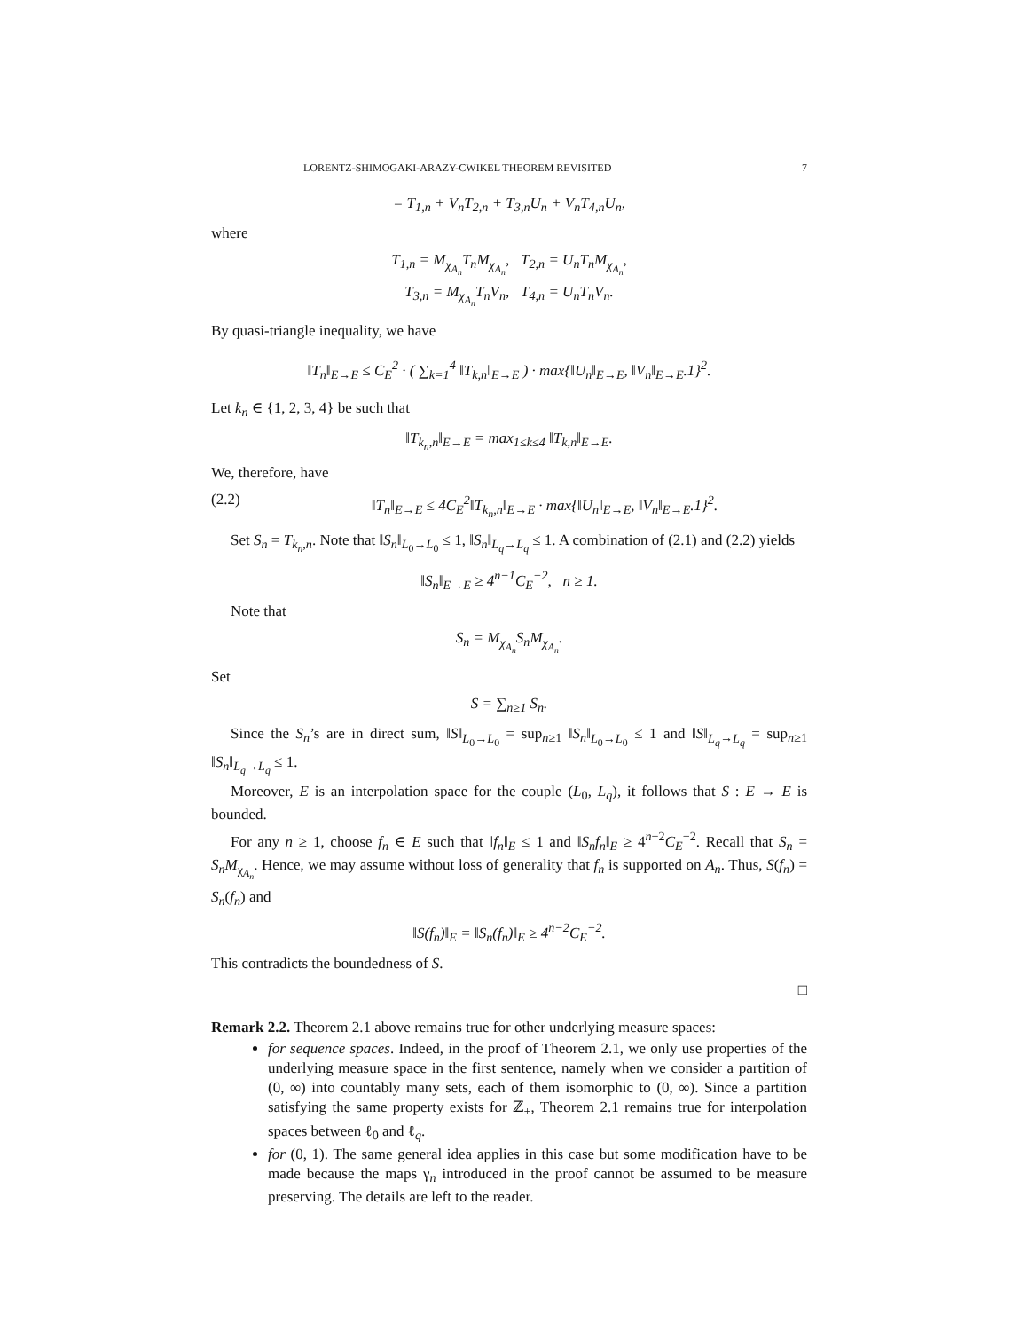LORENTZ-SHIMOGAKI-ARAZY-CWIKEL THEOREM REVISITED 7
= T<sub>1,n</sub> + V<sub>n</sub>T<sub>2,n</sub> + T<sub>3,n</sub>U<sub>n</sub> + V<sub>n</sub>T<sub>4,n</sub>U<sub>n</sub>,
where
T<sub>1,n</sub> = M<sub>χ<sub>A<sub>n</sub></sub></sub>T<sub>n</sub>M<sub>χ<sub>A<sub>n</sub></sub></sub>, T<sub>2,n</sub> = U<sub>n</sub>T<sub>n</sub>M<sub>χ<sub>A<sub>n</sub></sub></sub>,
T<sub>3,n</sub> = M<sub>χ<sub>A<sub>n</sub></sub></sub>T<sub>n</sub>V<sub>n</sub>, T<sub>4,n</sub> = U<sub>n</sub>T<sub>n</sub>V<sub>n</sub>.
By quasi-triangle inequality, we have
‖T<sub>n</sub>‖<sub>E→E</sub> ≤ C<sub>E</sub><sup>2</sup> · ( ∑<sub>k=1</sub><sup>4</sup> ‖T<sub>k,n</sub>‖<sub>E→E</sub> ) · max{‖U<sub>n</sub>‖<sub>E→E</sub>, ‖V<sub>n</sub>‖<sub>E→E</sub>.1}<sup>2</sup>.
Let k<sub>n</sub> ∈ {1, 2, 3, 4} be such that
‖T<sub>k<sub>n</sub>,n</sub>‖<sub>E→E</sub> = max<sub>1≤k≤4</sub> ‖T<sub>k,n</sub>‖<sub>E→E</sub>.
We, therefore, have
(2.2) ‖T<sub>n</sub>‖<sub>E→E</sub> ≤ 4C<sub>E</sub><sup>2</sup>‖T<sub>k<sub>n</sub>,n</sub>‖<sub>E→E</sub> · max{‖U<sub>n</sub>‖<sub>E→E</sub>, ‖V<sub>n</sub>‖<sub>E→E</sub>.1}<sup>2</sup>.
Set S<sub>n</sub> = T<sub>k<sub>n</sub>,n</sub>. Note that ‖S<sub>n</sub>‖<sub>L<sub>0</sub>→L<sub>0</sub></sub> ≤ 1, ‖S<sub>n</sub>‖<sub>L<sub>q</sub>→L<sub>q</sub></sub> ≤ 1. A combination of (2.1) and (2.2) yields
‖S<sub>n</sub>‖<sub>E→E</sub> ≥ 4<sup>n−1</sup>C<sub>E</sub><sup>−2</sup>, n ≥ 1.
Note that
S<sub>n</sub> = M<sub>χ<sub>A<sub>n</sub></sub></sub>S<sub>n</sub>M<sub>χ<sub>A<sub>n</sub></sub></sub>.
Set
S = ∑<sub>n≥1</sub> S<sub>n</sub>.
Since the S<sub>n</sub>’s are in direct sum, ‖S‖<sub>L<sub>0</sub>→L<sub>0</sub></sub> = sup<sub>n≥1</sub> ‖S<sub>n</sub>‖<sub>L<sub>0</sub>→L<sub>0</sub></sub> ≤ 1 and ‖S‖<sub>L<sub>q</sub>→L<sub>q</sub></sub> = sup<sub>n≥1</sub> ‖S<sub>n</sub>‖<sub>L<sub>q</sub>→L<sub>q</sub></sub> ≤ 1.
Moreover, E is an interpolation space for the couple (L<sub>0</sub>, L<sub>q</sub>), it follows that S : E → E is bounded.
For any n ≥ 1, choose f<sub>n</sub> ∈ E such that ‖f<sub>n</sub>‖<sub>E</sub> ≤ 1 and ‖S<sub>n</sub>f<sub>n</sub>‖<sub>E</sub> ≥ 4<sup>n−2</sup>C<sub>E</sub><sup>−2</sup>. Recall that S<sub>n</sub> = S<sub>n</sub>M<sub>χ<sub>A<sub>n</sub></sub></sub>. Hence, we may assume without loss of generality that f<sub>n</sub> is supported on A<sub>n</sub>. Thus, S(f<sub>n</sub>) = S<sub>n</sub>(f<sub>n</sub>) and
‖S(f<sub>n</sub>)‖<sub>E</sub> = ‖S<sub>n</sub>(f<sub>n</sub>)‖<sub>E</sub> ≥ 4<sup>n−2</sup>C<sub>E</sub><sup>−2</sup>.
This contradicts the boundedness of S.
□
Remark 2.2. Theorem 2.1 above remains true for other underlying measure spaces:
for sequence spaces. Indeed, in the proof of Theorem 2.1, we only use properties of the underlying measure space in the first sentence, namely when we consider a partition of (0, ∞) into countably many sets, each of them isomorphic to (0, ∞). Since a partition satisfying the same property exists for ℤ<sub>+</sub>, Theorem 2.1 remains true for interpolation spaces between ℓ<sub>0</sub> and ℓ<sub>q</sub>.
for (0, 1). The same general idea applies in this case but some modification have to be made because the maps γ<sub>n</sub> introduced in the proof cannot be assumed to be measure preserving. The details are left to the reader.